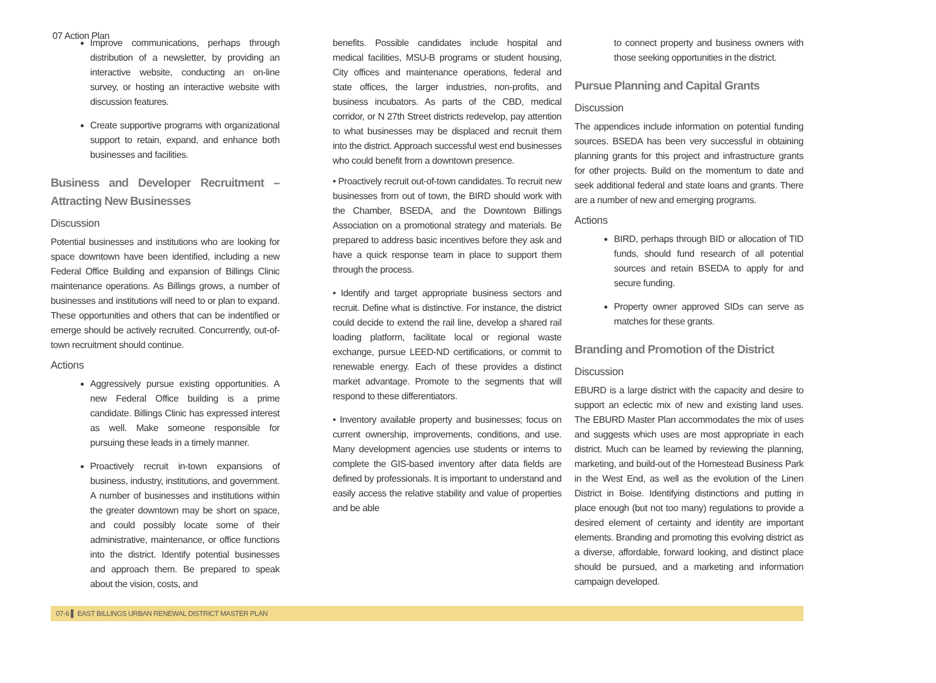07 Action Plan
Improve communications, perhaps through distribution of a newsletter, by providing an interactive website, conducting an on-line survey, or hosting an interactive website with discussion features.
Create supportive programs with organizational support to retain, expand, and enhance both businesses and facilities.
Business and Developer Recruitment – Attracting New Businesses
Discussion
Potential businesses and institutions who are looking for space downtown have been identified, including a new Federal Office Building and expansion of Billings Clinic maintenance operations. As Billings grows, a number of businesses and institutions will need to or plan to expand. These opportunities and others that can be indentified or emerge should be actively recruited. Concurrently, out-of-town recruitment should continue.
Actions
Aggressively pursue existing opportunities. A new Federal Office building is a prime candidate. Billings Clinic has expressed interest as well. Make someone responsible for pursuing these leads in a timely manner.
Proactively recruit in-town expansions of business, industry, institutions, and government. A number of businesses and institutions within the greater downtown may be short on space, and could possibly locate some of their administrative, maintenance, or office functions into the district. Identify potential businesses and approach them. Be prepared to speak about the vision, costs, and
benefits. Possible candidates include hospital and medical facilities, MSU-B programs or student housing, City offices and maintenance operations, federal and state offices, the larger industries, non-profits, and business incubators. As parts of the CBD, medical corridor, or N 27th Street districts redevelop, pay attention to what businesses may be displaced and recruit them into the district. Approach successful west end businesses who could benefit from a downtown presence.
• Proactively recruit out-of-town candidates. To recruit new businesses from out of town, the BIRD should work with the Chamber, BSEDA, and the Downtown Billings Association on a promotional strategy and materials. Be prepared to address basic incentives before they ask and have a quick response team in place to support them through the process.
• Identify and target appropriate business sectors and recruit. Define what is distinctive. For instance, the district could decide to extend the rail line, develop a shared rail loading platform, facilitate local or regional waste exchange, pursue LEED-ND certifications, or commit to renewable energy. Each of these provides a distinct market advantage. Promote to the segments that will respond to these differentiators.
• Inventory available property and businesses; focus on current ownership, improvements, conditions, and use. Many development agencies use students or interns to complete the GIS-based inventory after data fields are defined by professionals. It is important to understand and easily access the relative stability and value of properties and be able
to connect property and business owners with those seeking opportunities in the district.
Pursue Planning and Capital Grants
Discussion
The appendices include information on potential funding sources. BSEDA has been very successful in obtaining planning grants for this project and infrastructure grants for other projects. Build on the momentum to date and seek additional federal and state loans and grants. There are a number of new and emerging programs.
Actions
BIRD, perhaps through BID or allocation of TID funds, should fund research of all potential sources and retain BSEDA to apply for and secure funding.
Property owner approved SIDs can serve as matches for these grants.
Branding and Promotion of the District
Discussion
EBURD is a large district with the capacity and desire to support an eclectic mix of new and existing land uses. The EBURD Master Plan accommodates the mix of uses and suggests which uses are most appropriate in each district. Much can be learned by reviewing the planning, marketing, and build-out of the Homestead Business Park in the West End, as well as the evolution of the Linen District in Boise. Identifying distinctions and putting in place enough (but not too many) regulations to provide a desired element of certainty and identity are important elements. Branding and promoting this evolving district as a diverse, affordable, forward looking, and distinct place should be pursued, and a marketing and information campaign developed.
07-6 ▌ EAST BILLINGS URBAN RENEWAL DISTRICT MASTER PLAN